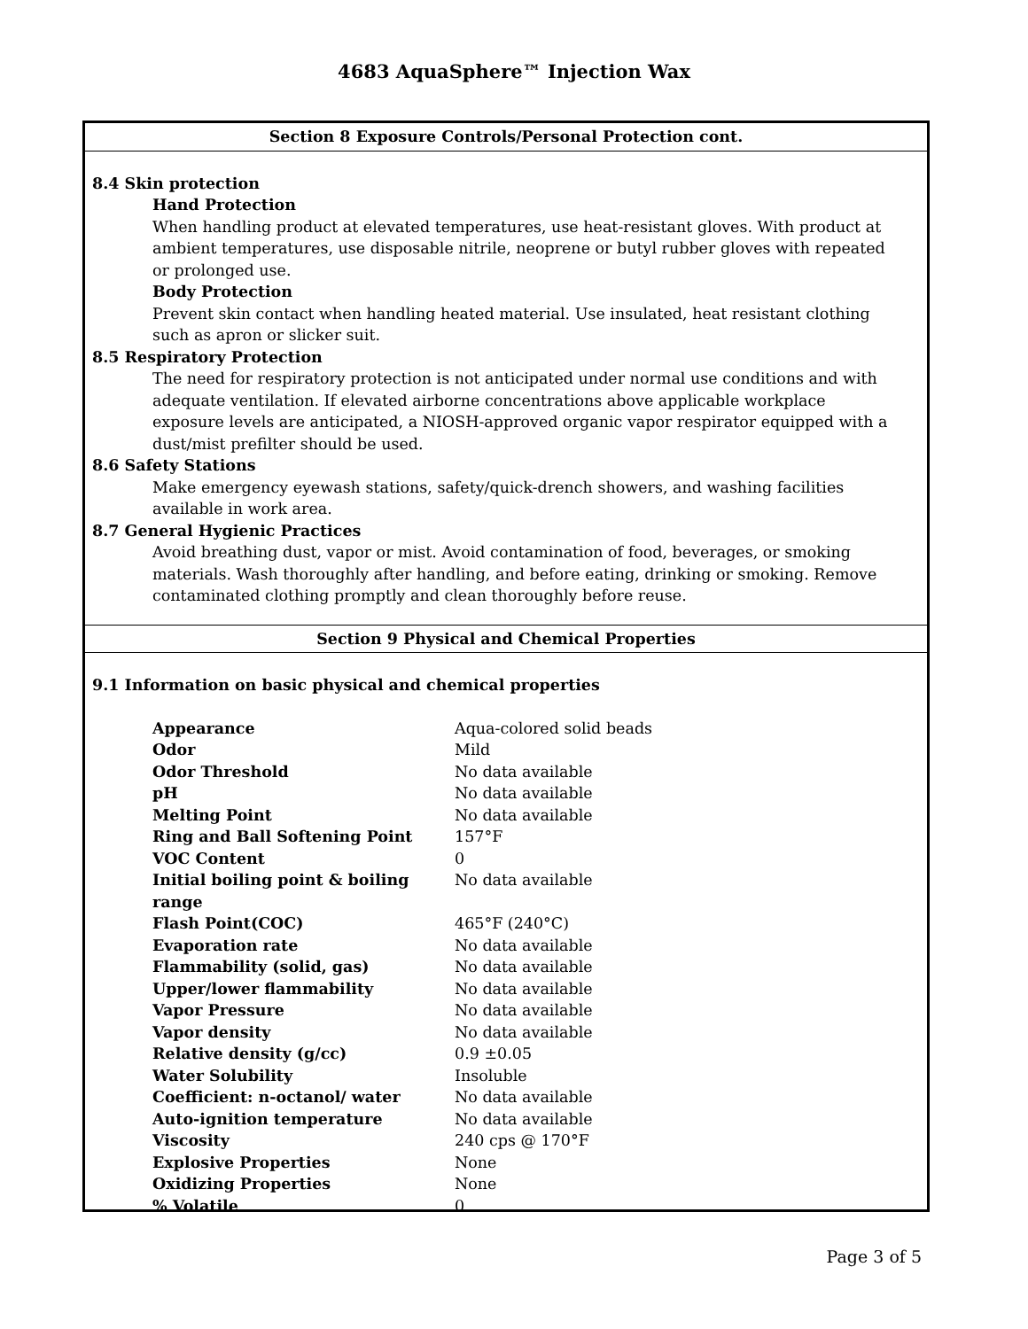4683 AquaSphere™ Injection Wax
Section 8 Exposure Controls/Personal Protection cont.
8.4 Skin protection
Hand Protection
When handling product at elevated temperatures, use heat-resistant gloves. With product at ambient temperatures, use disposable nitrile, neoprene or butyl rubber gloves with repeated or prolonged use.
Body Protection
Prevent skin contact when handling heated material. Use insulated, heat resistant clothing such as apron or slicker suit.
8.5 Respiratory Protection
The need for respiratory protection is not anticipated under normal use conditions and with adequate ventilation. If elevated airborne concentrations above applicable workplace exposure levels are anticipated, a NIOSH-approved organic vapor respirator equipped with a dust/mist prefilter should be used.
8.6 Safety Stations
Make emergency eyewash stations, safety/quick-drench showers, and washing facilities available in work area.
8.7 General Hygienic Practices
Avoid breathing dust, vapor or mist. Avoid contamination of food, beverages, or smoking materials. Wash thoroughly after handling, and before eating, drinking or smoking. Remove contaminated clothing promptly and clean thoroughly before reuse.
Section 9 Physical and Chemical Properties
9.1 Information on basic physical and chemical properties
| Appearance | Aqua-colored solid beads |
| Odor | Mild |
| Odor Threshold | No data available |
| pH | No data available |
| Melting Point | No data available |
| Ring and Ball Softening Point | 157°F |
| VOC Content | 0 |
| Initial boiling point & boiling range | No data available |
| Flash Point(COC) | 465°F (240°C) |
| Evaporation rate | No data available |
| Flammability (solid, gas) | No data available |
| Upper/lower flammability | No data available |
| Vapor Pressure | No data available |
| Vapor density | No data available |
| Relative density (g/cc) | 0.9 ±0.05 |
| Water Solubility | Insoluble |
| Coefficient: n-octanol/ water | No data available |
| Auto-ignition temperature | No data available |
| Viscosity | 240 cps @ 170°F |
| Explosive Properties | None |
| Oxidizing Properties | None |
| % Volatile | 0 |
Page 3 of 5